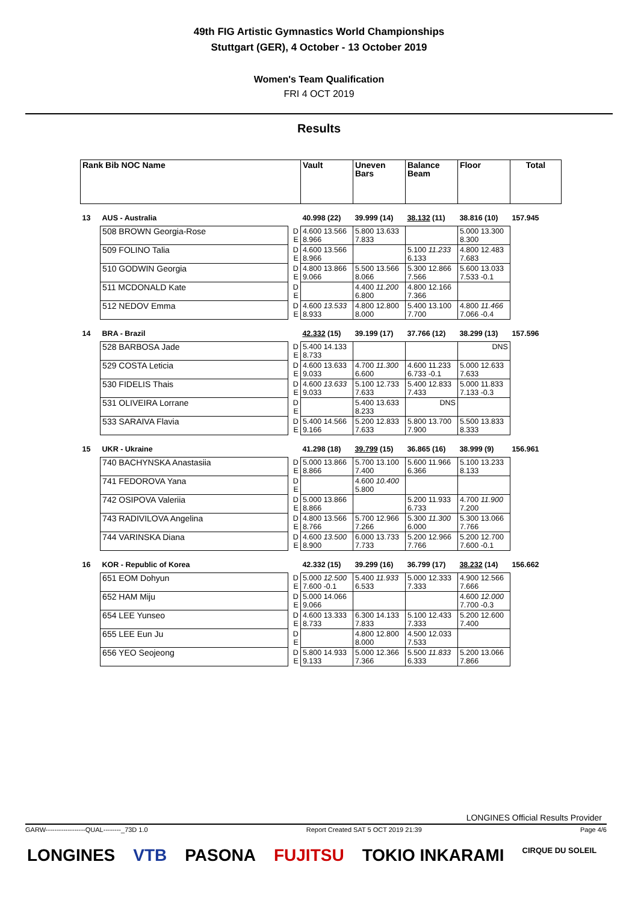49th FIG Artistic Gymnastics World Championships
Stuttgart (GER), 4 October - 13 October 2019
Women's Team Qualification
FRI 4 OCT 2019
Results
| Rank Bib NOC Name | | | Vault | Uneven Bars | Balance Beam | Floor | Total |
| 13 | AUS - Australia | | 40.998 (22) | 39.999 (14) | 38.132 (11) | 38.816 (10) | 157.945 |
| | 508 BROWN Georgia-Rose | D E | 4.600 13.566 8.966 | 5.800 13.633 7.833 | | 5.000 13.300 8.300 | |
| | 509 FOLINO Talia | D E | 4.600 13.566 8.966 | | 5.100 11.233 6.133 | 4.800 12.483 7.683 | |
| | 510 GODWIN Georgia | D E | 4.800 13.866 9.066 | 5.500 13.566 8.066 | 5.300 12.866 7.566 | 5.600 13.033 7.533 -0.1 | |
| | 511 MCDONALD Kate | D E | | 4.400 11.200 6.800 | 4.800 12.166 7.366 | | |
| | 512 NEDOV Emma | D E | 4.600 13.533 8.933 | 4.800 12.800 8.000 | 5.400 13.100 7.700 | 4.800 11.466 7.066 -0.4 | |
| 14 | BRA - Brazil | | 42.332 (15) | 39.199 (17) | 37.766 (12) | 38.299 (13) | 157.596 |
| | 528 BARBOSA Jade | D E | 5.400 14.133 8.733 | | | DNS | |
| | 529 COSTA Leticia | D E | 4.600 13.633 9.033 | 4.700 11.300 6.600 | 4.600 11.233 6.733 -0.1 | 5.000 12.633 7.633 | |
| | 530 FIDELIS Thais | D E | 4.600 13.633 9.033 | 5.100 12.733 7.633 | 5.400 12.833 7.433 | 5.000 11.833 7.133 -0.3 | |
| | 531 OLIVEIRA Lorrane | D E | | 5.400 13.633 8.233 | DNS | | |
| | 533 SARAIVA Flavia | D E | 5.400 14.566 9.166 | 5.200 12.833 7.633 | 5.800 13.700 7.900 | 5.500 13.833 8.333 | |
| 15 | UKR - Ukraine | | 41.298 (18) | 39.799 (15) | 36.865 (16) | 38.999 (9) | 156.961 |
| | 740 BACHYNSKA Anastasiia | D E | 5.000 13.866 8.866 | 5.700 13.100 7.400 | 5.600 11.966 6.366 | 5.100 13.233 8.133 | |
| | 741 FEDOROVA Yana | D E | | 4.600 10.400 5.800 | | | |
| | 742 OSIPOVA Valeriia | D E | 5.000 13.866 8.866 | | 5.200 11.933 6.733 | 4.700 11.900 7.200 | |
| | 743 RADIVILOVA Angelina | D E | 4.800 13.566 8.766 | 5.700 12.966 7.266 | 5.300 11.300 6.000 | 5.300 13.066 7.766 | |
| | 744 VARINSKA Diana | D E | 4.600 13.500 8.900 | 6.000 13.733 7.733 | 5.200 12.966 7.766 | 5.200 12.700 7.600 -0.1 | |
| 16 | KOR - Republic of Korea | | 42.332 (15) | 39.299 (16) | 36.799 (17) | 38.232 (14) | 156.662 |
| | 651 EOM Dohyun | D E | 5.000 12.500 7.600 -0.1 | 5.400 11.933 6.533 | 5.000 12.333 7.333 | 4.900 12.566 7.666 | |
| | 652 HAM Miju | D E | 5.000 14.066 9.066 | | | 4.600 12.000 7.700 -0.3 | |
| | 654 LEE Yunseo | D E | 4.600 13.333 8.733 | 6.300 14.133 7.833 | 5.100 12.433 7.333 | 5.200 12.600 7.400 | |
| | 655 LEE Eun Ju | D E | | 4.800 12.800 8.000 | 4.500 12.033 7.533 | | |
| | 656 YEO Seojeong | D E | 5.800 14.933 9.133 | 5.000 12.366 7.366 | 5.500 11.833 6.333 | 5.200 13.066 7.866 | |
LONGINES Official Results Provider
GARW------------------QUAL--------_73D 1.0 Report Created SAT 5 OCT 2019 21:39 Page 4/6
LONGINES VTB PASONA FUJITSU TOKIO INKARAMI CIRQUE DU SOLEIL